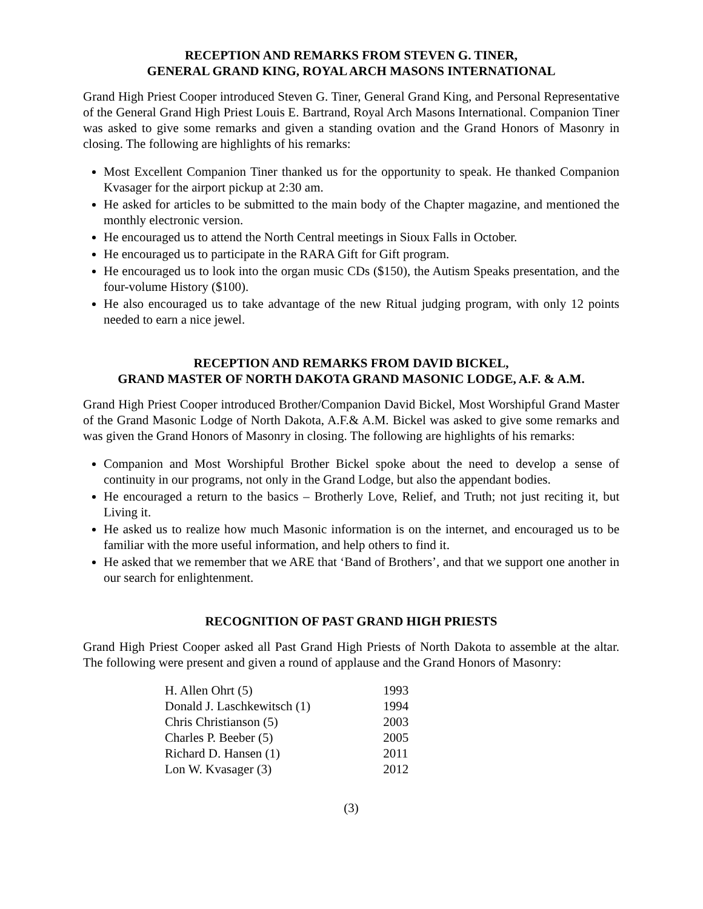RECEPTION AND REMARKS FROM STEVEN G. TINER,
GENERAL GRAND KING, ROYAL ARCH MASONS INTERNATIONAL
Grand High Priest Cooper introduced Steven G. Tiner, General Grand King, and Personal Representative of the General Grand High Priest Louis E. Bartrand, Royal Arch Masons International. Companion Tiner was asked to give some remarks and given a standing ovation and the Grand Honors of Masonry in closing. The following are highlights of his remarks:
Most Excellent Companion Tiner thanked us for the opportunity to speak. He thanked Companion Kvasager for the airport pickup at 2:30 am.
He asked for articles to be submitted to the main body of the Chapter magazine, and mentioned the monthly electronic version.
He encouraged us to attend the North Central meetings in Sioux Falls in October.
He encouraged us to participate in the RARA Gift for Gift program.
He encouraged us to look into the organ music CDs ($150), the Autism Speaks presentation, and the four-volume History ($100).
He also encouraged us to take advantage of the new Ritual judging program, with only 12 points needed to earn a nice jewel.
RECEPTION AND REMARKS FROM DAVID BICKEL,
GRAND MASTER OF NORTH DAKOTA GRAND MASONIC LODGE, A.F. & A.M.
Grand High Priest Cooper introduced Brother/Companion David Bickel, Most Worshipful Grand Master of the Grand Masonic Lodge of North Dakota, A.F.& A.M. Bickel was asked to give some remarks and was given the Grand Honors of Masonry in closing. The following are highlights of his remarks:
Companion and Most Worshipful Brother Bickel spoke about the need to develop a sense of continuity in our programs, not only in the Grand Lodge, but also the appendant bodies.
He encouraged a return to the basics – Brotherly Love, Relief, and Truth; not just reciting it, but Living it.
He asked us to realize how much Masonic information is on the internet, and encouraged us to be familiar with the more useful information, and help others to find it.
He asked that we remember that we ARE that ‘Band of Brothers’, and that we support one another in our search for enlightenment.
RECOGNITION OF PAST GRAND HIGH PRIESTS
Grand High Priest Cooper asked all Past Grand High Priests of North Dakota to assemble at the altar. The following were present and given a round of applause and the Grand Honors of Masonry:
| H. Allen Ohrt (5) | 1993 |
| Donald J. Laschkewitsch (1) | 1994 |
| Chris Christianson (5) | 2003 |
| Charles P. Beeber (5) | 2005 |
| Richard D. Hansen (1) | 2011 |
| Lon W. Kvasager (3) | 2012 |
(3)